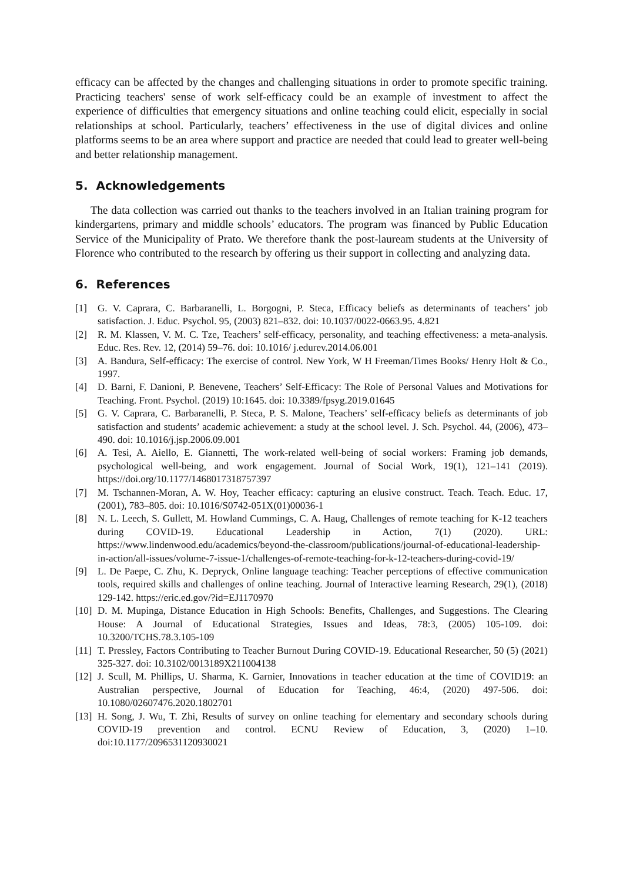efficacy can be affected by the changes and challenging situations in order to promote specific training. Practicing teachers' sense of work self-efficacy could be an example of investment to affect the experience of difficulties that emergency situations and online teaching could elicit, especially in social relationships at school. Particularly, teachers’ effectiveness in the use of digital divices and online platforms seems to be an area where support and practice are needed that could lead to greater well-being and better relationship management.
5. Acknowledgements
The data collection was carried out thanks to the teachers involved in an Italian training program for kindergartens, primary and middle schools’ educators. The program was financed by Public Education Service of the Municipality of Prato. We therefore thank the post-lauream students at the University of Florence who contributed to the research by offering us their support in collecting and analyzing data.
6. References
[1] G. V. Caprara, C. Barbaranelli, L. Borgogni, P. Steca, Efficacy beliefs as determinants of teachers’ job satisfaction. J. Educ. Psychol. 95, (2003) 821–832. doi: 10.1037/0022-0663.95. 4.821
[2] R. M. Klassen, V. M. C. Tze, Teachers’ self-efficacy, personality, and teaching effectiveness: a meta-analysis. Educ. Res. Rev. 12, (2014) 59–76. doi: 10.1016/ j.edurev.2014.06.001
[3] A. Bandura, Self-efficacy: The exercise of control. New York, W H Freeman/Times Books/ Henry Holt & Co., 1997.
[4] D. Barni, F. Danioni, P. Benevene, Teachers’ Self-Efficacy: The Role of Personal Values and Motivations for Teaching. Front. Psychol. (2019) 10:1645. doi: 10.3389/fpsyg.2019.01645
[5] G. V. Caprara, C. Barbaranelli, P. Steca, P. S. Malone, Teachers’ self-efficacy beliefs as determinants of job satisfaction and students’ academic achievement: a study at the school level. J. Sch. Psychol. 44, (2006), 473–490. doi: 10.1016/j.jsp.2006.09.001
[6] A. Tesi, A. Aiello, E. Giannetti, The work-related well-being of social workers: Framing job demands, psychological well-being, and work engagement. Journal of Social Work, 19(1), 121–141 (2019). https://doi.org/10.1177/1468017318757397
[7] M. Tschannen-Moran, A. W. Hoy, Teacher efficacy: capturing an elusive construct. Teach. Teach. Educ. 17, (2001), 783–805. doi: 10.1016/S0742-051X(01)00036-1
[8] N. L. Leech, S. Gullett, M. Howland Cummings, C. A. Haug, Challenges of remote teaching for K-12 teachers during COVID-19. Educational Leadership in Action, 7(1) (2020). URL: https://www.lindenwood.edu/academics/beyond-the-classroom/publications/journal-of-educational-leadership-in-action/all-issues/volume-7-issue-1/challenges-of-remote-teaching-for-k-12-teachers-during-covid-19/
[9] L. De Paepe, C. Zhu, K. Depryck, Online language teaching: Teacher perceptions of effective communication tools, required skills and challenges of online teaching. Journal of Interactive learning Research, 29(1), (2018) 129-142. https://eric.ed.gov/?id=EJ1170970
[10] D. M. Mupinga, Distance Education in High Schools: Benefits, Challenges, and Suggestions. The Clearing House: A Journal of Educational Strategies, Issues and Ideas, 78:3, (2005) 105-109. doi: 10.3200/TCHS.78.3.105-109
[11] T. Pressley, Factors Contributing to Teacher Burnout During COVID-19. Educational Researcher, 50 (5) (2021) 325-327. doi: 10.3102/0013189X211004138
[12] J. Scull, M. Phillips, U. Sharma, K. Garnier, Innovations in teacher education at the time of COVID19: an Australian perspective, Journal of Education for Teaching, 46:4, (2020) 497-506. doi: 10.1080/02607476.2020.1802701
[13] H. Song, J. Wu, T. Zhi, Results of survey on online teaching for elementary and secondary schools during COVID-19 prevention and control. ECNU Review of Education, 3, (2020) 1–10. doi:10.1177/2096531120930021